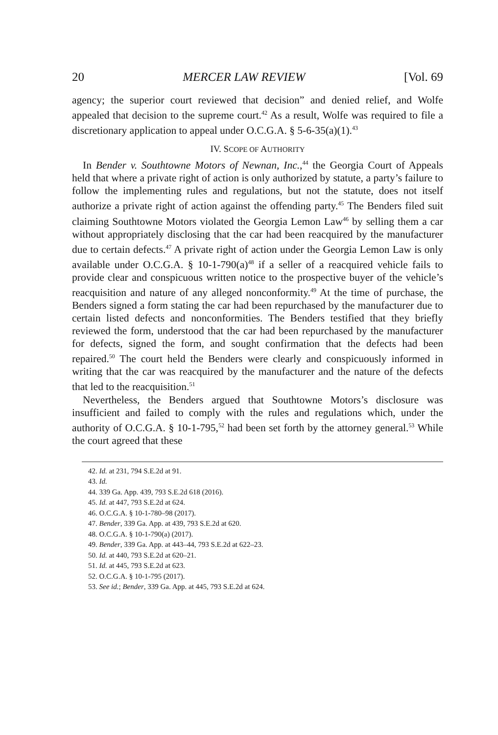20 MERCER LAW REVIEW [Vol. 69
agency; the superior court reviewed that decision” and denied relief, and Wolfe appealed that decision to the supreme court.<sup>42</sup> As a result, Wolfe was required to file a discretionary application to appeal under O.C.G.A. § 5-6-35(a)(1).<sup>43</sup>
IV. SCOPE OF AUTHORITY
In Bender v. Southtowne Motors of Newnan, Inc.,<sup>44</sup> the Georgia Court of Appeals held that where a private right of action is only authorized by statute, a party’s failure to follow the implementing rules and regulations, but not the statute, does not itself authorize a private right of action against the offending party.<sup>45</sup> The Benders filed suit claiming Southtowne Motors violated the Georgia Lemon Law<sup>46</sup> by selling them a car without appropriately disclosing that the car had been reacquired by the manufacturer due to certain defects.<sup>47</sup> A private right of action under the Georgia Lemon Law is only available under O.C.G.A. § 10-1-790(a)<sup>48</sup> if a seller of a reacquired vehicle fails to provide clear and conspicuous written notice to the prospective buyer of the vehicle’s reacquisition and nature of any alleged nonconformity.<sup>49</sup> At the time of purchase, the Benders signed a form stating the car had been repurchased by the manufacturer due to certain listed defects and nonconformities. The Benders testified that they briefly reviewed the form, understood that the car had been repurchased by the manufacturer for defects, signed the form, and sought confirmation that the defects had been repaired.<sup>50</sup> The court held the Benders were clearly and conspicuously informed in writing that the car was reacquired by the manufacturer and the nature of the defects that led to the reacquisition.<sup>51</sup>
Nevertheless, the Benders argued that Southtowne Motors’s disclosure was insufficient and failed to comply with the rules and regulations which, under the authority of O.C.G.A. § 10-1-795,<sup>52</sup> had been set forth by the attorney general.<sup>53</sup> While the court agreed that these
42. Id. at 231, 794 S.E.2d at 91.
43. Id.
44. 339 Ga. App. 439, 793 S.E.2d 618 (2016).
45. Id. at 447, 793 S.E.2d at 624.
46. O.C.G.A. § 10-1-780–98 (2017).
47. Bender, 339 Ga. App. at 439, 793 S.E.2d at 620.
48. O.C.G.A. § 10-1-790(a) (2017).
49. Bender, 339 Ga. App. at 443–44, 793 S.E.2d at 622–23.
50. Id. at 440, 793 S.E.2d at 620–21.
51. Id. at 445, 793 S.E.2d at 623.
52. O.C.G.A. § 10-1-795 (2017).
53. See id.; Bender, 339 Ga. App. at 445, 793 S.E.2d at 624.